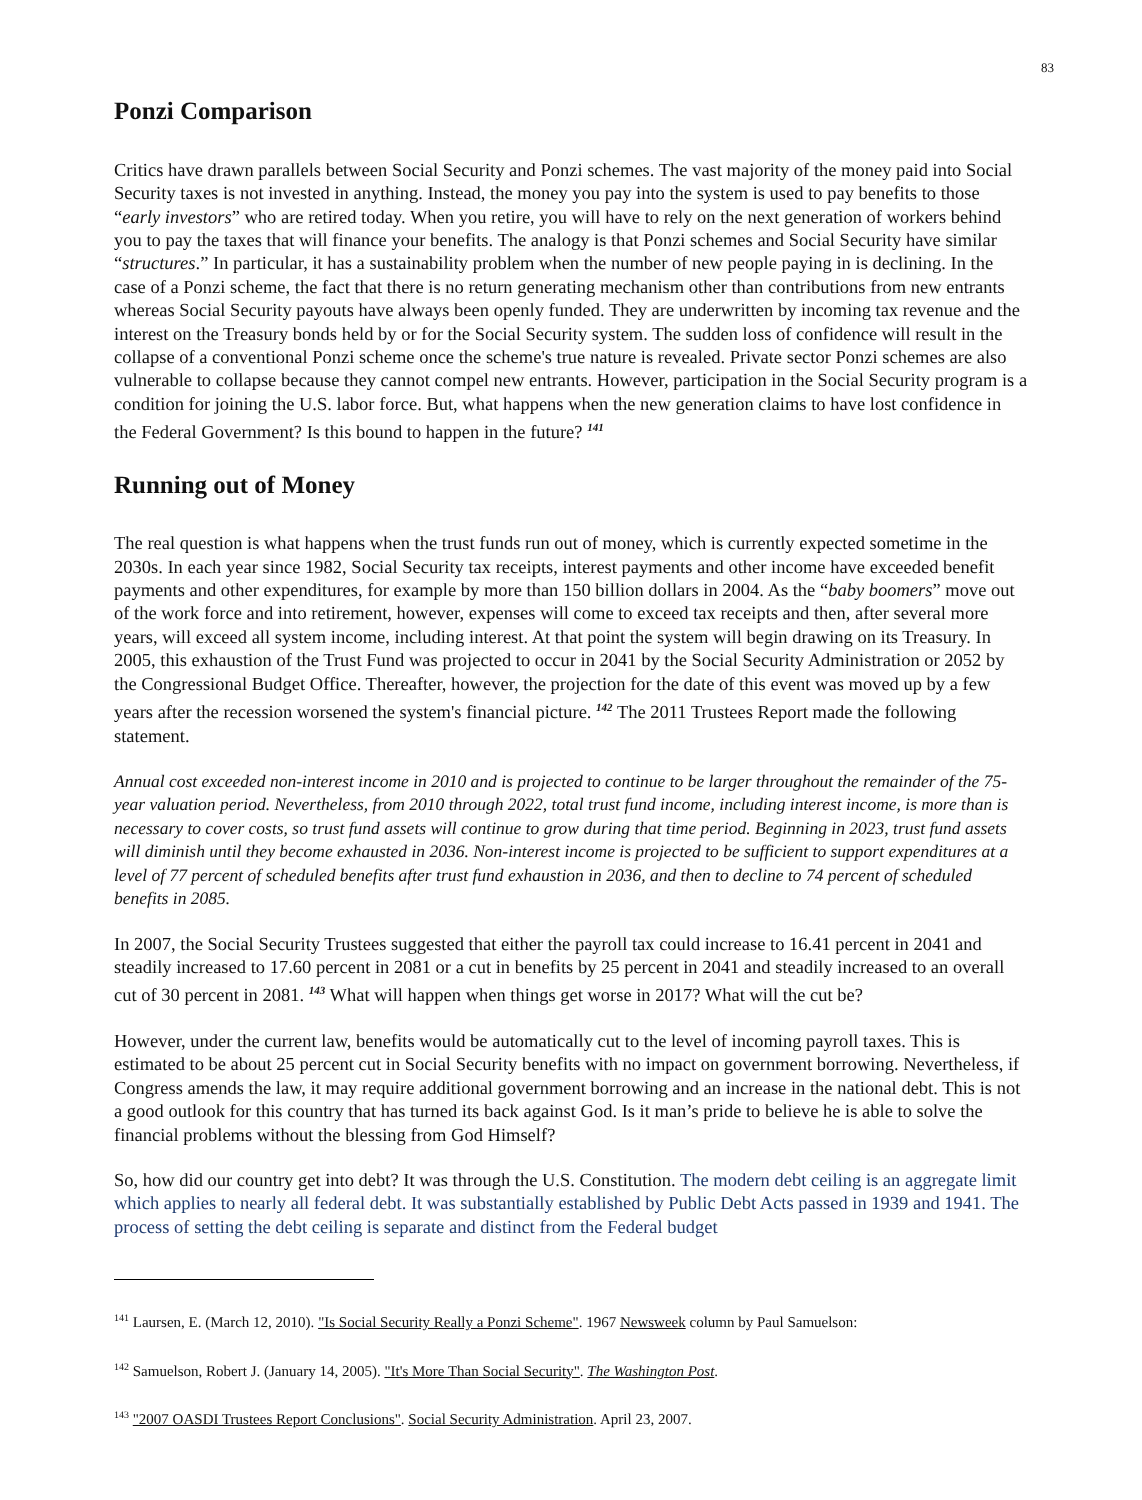83
Ponzi Comparison
Critics have drawn parallels between Social Security and Ponzi schemes. The vast majority of the money paid into Social Security taxes is not invested in anything. Instead, the money you pay into the system is used to pay benefits to those “early investors” who are retired today. When you retire, you will have to rely on the next generation of workers behind you to pay the taxes that will finance your benefits. The analogy is that Ponzi schemes and Social Security have similar “structures.” In particular, it has a sustainability problem when the number of new people paying in is declining. In the case of a Ponzi scheme, the fact that there is no return generating mechanism other than contributions from new entrants whereas Social Security payouts have always been openly funded. They are underwritten by incoming tax revenue and the interest on the Treasury bonds held by or for the Social Security system. The sudden loss of confidence will result in the collapse of a conventional Ponzi scheme once the scheme's true nature is revealed. Private sector Ponzi schemes are also vulnerable to collapse because they cannot compel new entrants. However, participation in the Social Security program is a condition for joining the U.S. labor force. But, what happens when the new generation claims to have lost confidence in the Federal Government? Is this bound to happen in the future? <sup>141</sup>
Running out of Money
The real question is what happens when the trust funds run out of money, which is currently expected sometime in the 2030s. In each year since 1982, Social Security tax receipts, interest payments and other income have exceeded benefit payments and other expenditures, for example by more than 150 billion dollars in 2004. As the “baby boomers” move out of the work force and into retirement, however, expenses will come to exceed tax receipts and then, after several more years, will exceed all system income, including interest. At that point the system will begin drawing on its Treasury. In 2005, this exhaustion of the Trust Fund was projected to occur in 2041 by the Social Security Administration or 2052 by the Congressional Budget Office. Thereafter, however, the projection for the date of this event was moved up by a few years after the recession worsened the system's financial picture. <sup>142</sup> The 2011 Trustees Report made the following statement.
Annual cost exceeded non-interest income in 2010 and is projected to continue to be larger throughout the remainder of the 75-year valuation period. Nevertheless, from 2010 through 2022, total trust fund income, including interest income, is more than is necessary to cover costs, so trust fund assets will continue to grow during that time period. Beginning in 2023, trust fund assets will diminish until they become exhausted in 2036. Non-interest income is projected to be sufficient to support expenditures at a level of 77 percent of scheduled benefits after trust fund exhaustion in 2036, and then to decline to 74 percent of scheduled benefits in 2085.
In 2007, the Social Security Trustees suggested that either the payroll tax could increase to 16.41 percent in 2041 and steadily increased to 17.60 percent in 2081 or a cut in benefits by 25 percent in 2041 and steadily increased to an overall cut of 30 percent in 2081. <sup>143</sup> What will happen when things get worse in 2017? What will the cut be?
However, under the current law, benefits would be automatically cut to the level of incoming payroll taxes. This is estimated to be about 25 percent cut in Social Security benefits with no impact on government borrowing. Nevertheless, if Congress amends the law, it may require additional government borrowing and an increase in the national debt. This is not a good outlook for this country that has turned its back against God. Is it man’s pride to believe he is able to solve the financial problems without the blessing from God Himself?
So, how did our country get into debt? It was through the U.S. Constitution. The modern debt ceiling is an aggregate limit which applies to nearly all federal debt. It was substantially established by Public Debt Acts passed in 1939 and 1941. The process of setting the debt ceiling is separate and distinct from the Federal budget
<sup>141</sup> Laursen, E. (March 12, 2010). "Is Social Security Really a Ponzi Scheme". 1967 Newsweek column by Paul Samuelson:
<sup>142</sup> Samuelson, Robert J. (January 14, 2005). "It's More Than Social Security". The Washington Post.
<sup>143</sup> "2007 OASDI Trustees Report Conclusions". Social Security Administration. April 23, 2007.